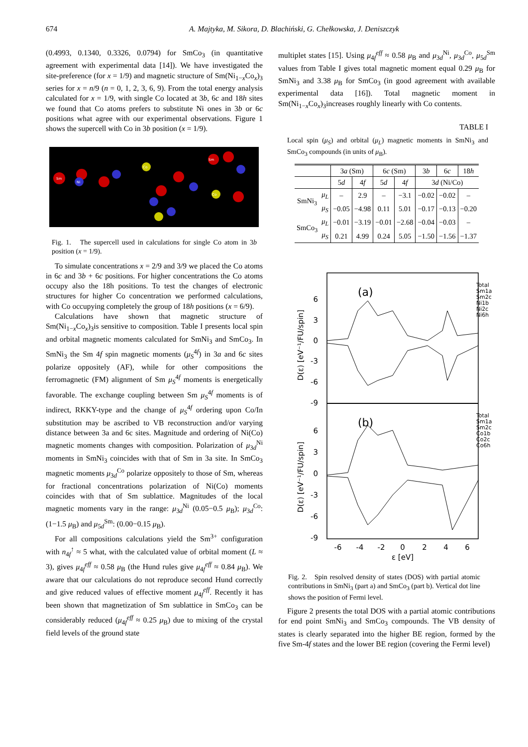674 A. Majtyka, M. Sikora, D. Blachiński, G. Chełkowska, J. Deniszczyk
(0.4993, 0.1340, 0.3326, 0.0794) for SmCo<sub>3</sub> (in quantitative agreement with experimental data [14]). We have investigated the site-preference (for x = 1/9) and magnetic structure of Sm(Ni<sub>1−x</sub>Co<sub>x</sub>)<sub>3</sub> series for x = n/9 (n = 0, 1, 2, 3, 6, 9). From the total energy analysis calculated for x = 1/9, with single Co located at 3b, 6c and 18h sites we found that Co atoms prefers to substitute Ni ones in 3b or 6c positions what agree with our experimental observations. Figure 1 shows the supercell with Co in 3b position (x = 1/9).
Sm
Ni
Co
Co
Sm
Fig. 1. The supercell used in calculations for single Co atom in 3b position (x = 1/9).
To simulate concentrations x = 2/9 and 3/9 we placed the Co atoms in 6c and 3b + 6c positions. For higher concentrations the Co atoms occupy also the 18h positions. To test the changes of electronic structures for higher Co concentration we performed calculations, with Co occupying completely the group of 18h positions (x = 6/9).
Calculations have shown that magnetic structure of Sm(Ni<sub>1−x</sub>Co<sub>x</sub>)<sub>3</sub>is sensitive to composition. Table I presents local spin and orbital magnetic moments calculated for SmNi<sub>3</sub> and SmCo<sub>3</sub>. In SmNi<sub>3</sub> the Sm 4f spin magnetic moments (μ<sub>S</sub><sup>4f</sup>) in 3a and 6c sites polarize oppositely (AF), while for other compositions the ferromagnetic (FM) alignment of Sm μ<sub>S</sub><sup>4f</sup> moments is energetically favorable. The exchange coupling between Sm μ<sub>S</sub><sup>4f</sup> moments is of indirect, RKKY-type and the change of μ<sub>S</sub><sup>4f</sup> ordering upon Co/In substitution may be ascribed to VB reconstruction and/or varying distance between 3a and 6c sites. Magnitude and ordering of Ni(Co) magnetic moments changes with composition. Polarization of μ<sub>3d</sub><sup>Ni</sup> moments in SmNi<sub>3</sub> coincides with that of Sm in 3a site. In SmCo<sub>3</sub> magnetic moments μ<sub>3d</sub><sup>Co</sup> polarize oppositely to those of Sm, whereas for fractional concentrations polarization of Ni(Co) moments coincides with that of Sm sublattice. Magnitudes of the local magnetic moments vary in the range: μ<sub>3d</sub><sup>Ni</sup> (0.05−0.5 μ<sub>B</sub>); μ<sub>3d</sub><sup>Co</sup>: (1−1.5 μ<sub>B</sub>) and μ<sub>5d</sub><sup>Sm</sup>: (0.00−0.15 μ<sub>B</sub>).
For all compositions calculations yield the Sm<sup>3+</sup> configuration with n<sub>4f</sub><sup>↑</sup> ≈ 5 what, with the calculated value of orbital moment (L ≈ 3), gives μ<sub>4f</sub><sup>eff</sup> ≈ 0.58 μ<sub>B</sub> (the Hund rules give μ<sub>4f</sub><sup>eff</sup> ≈ 0.84 μ<sub>B</sub>). We aware that our calculations do not reproduce second Hund correctly and give reduced values of effective moment μ<sub>4f</sub><sup>eff</sup>. Recently it has been shown that magnetization of Sm sublattice in SmCo<sub>3</sub> can be considerably reduced (μ<sub>4f</sub><sup>eff</sup> ≈ 0.25 μ<sub>B</sub>) due to mixing of the crystal field levels of the ground state
multiplet states [15]. Using μ<sub>4f</sub><sup>eff</sup> ≈ 0.58 μ<sub>B</sub> and μ<sub>3d</sub><sup>Ni</sup>, μ<sub>3d</sub><sup>Co</sup>, μ<sub>5d</sub><sup>Sm</sup> values from Table I gives total magnetic moment equal 0.29 μ<sub>B</sub> for SmNi<sub>3</sub> and 3.38 μ<sub>B</sub> for SmCo<sub>3</sub> (in good agreement with available experimental data [16]). Total magnetic moment in Sm(Ni<sub>1−x</sub>Co<sub>x</sub>)<sub>3</sub>increases roughly linearly with Co contents.
TABLE I
Local spin (μ<sub>S</sub>) and orbital (μ<sub>L</sub>) magnetic moments in SmNi<sub>3</sub> and SmCo<sub>3</sub> compounds (in units of μ<sub>B</sub>).
| | | 3 a (Sm) | | 6 c (Sm) | | 3 b | 6 c | 18 h |
| --- | --- | --- | --- | --- | --- | --- | --- | --- |
| | | 5 d | 4 f | 5 d | 4 f | 3 d (Ni/Co) | | |
| SmNi<sub>3</sub> | μ<sub>L</sub> | – | 2.9 | – | −3.1 | −0.02 | −0.02 | – |
| | μ<sub>S</sub> | −0.05 | −4.98 | 0.11 | 5.01 | −0.17 | −0.13 | −0.20 |
| SmCo<sub>3</sub> | μ<sub>L</sub> | −0.01 | −3.19 | −0.01 | −2.68 | −0.04 | −0.03 | – |
| | μ<sub>S</sub> | 0.21 | 4.99 | 0.24 | 5.05 | −1.50 | −1.56 | −1.37 |
(a)
(b)
6
3
0
-3
-6
-9
6
3
0
-3
-6
-9
-6
-4
-2
0
2
4
6
ε [eV]
D(ε) [eV⁻¹/FU/spin]
D(ε) [eV⁻¹/FU/spin]
Total
Sm1a
Sm2c
Ni1b
Ni2c
Ni6h
Total
Sm1a
Sm2c
Co1b
Co2c
Co6h
Fig. 2. Spin resolved density of states (DOS) with partial atomic contributions in SmNi<sub>3</sub> (part a) and SmCo<sub>3</sub> (part b). Vertical dot line shows the position of Fermi level.
Figure 2 presents the total DOS with a partial atomic contributions for end point SmNi<sub>3</sub> and SmCo<sub>3</sub> compounds. The VB density of states is clearly separated into the higher BE region, formed by the five Sm-4f states and the lower BE region (covering the Fermi level)